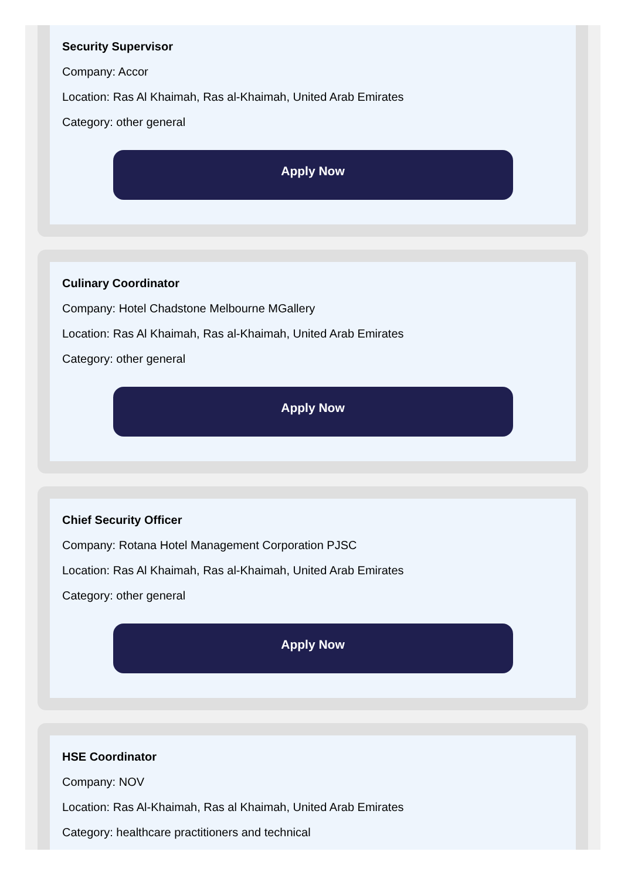Security Supervisor
Company: Accor
Location: Ras Al Khaimah, Ras al-Khaimah, United Arab Emirates
Category: other general
Apply Now
Culinary Coordinator
Company: Hotel Chadstone Melbourne MGallery
Location: Ras Al Khaimah, Ras al-Khaimah, United Arab Emirates
Category: other general
Apply Now
Chief Security Officer
Company: Rotana Hotel Management Corporation PJSC
Location: Ras Al Khaimah, Ras al-Khaimah, United Arab Emirates
Category: other general
Apply Now
HSE Coordinator
Company: NOV
Location: Ras Al-Khaimah, Ras al Khaimah, United Arab Emirates
Category: healthcare practitioners and technical